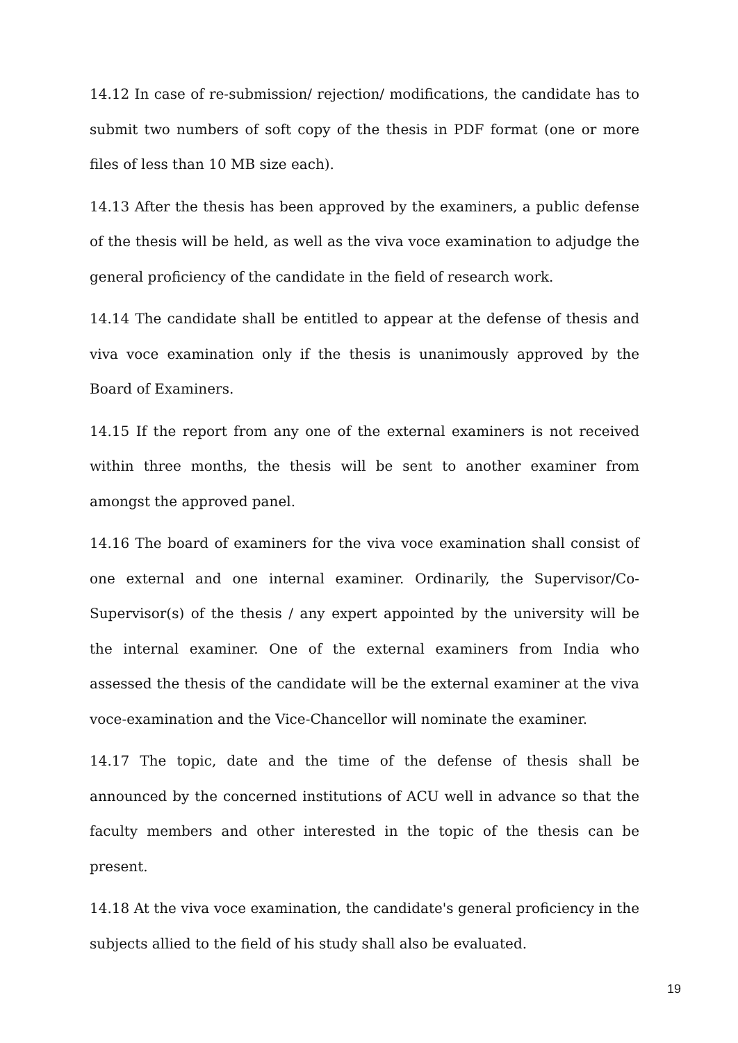14.12 In case of re-submission/ rejection/ modifications, the candidate has to submit two numbers of soft copy of the thesis in PDF format (one or more files of less than 10 MB size each).
14.13 After the thesis has been approved by the examiners, a public defense of the thesis will be held, as well as the viva voce examination to adjudge the general proficiency of the candidate in the field of research work.
14.14 The candidate shall be entitled to appear at the defense of thesis and viva voce examination only if the thesis is unanimously approved by the Board of Examiners.
14.15 If the report from any one of the external examiners is not received within three months, the thesis will be sent to another examiner from amongst the approved panel.
14.16 The board of examiners for the viva voce examination shall consist of one external and one internal examiner. Ordinarily, the Supervisor/Co-Supervisor(s) of the thesis / any expert appointed by the university will be the internal examiner. One of the external examiners from India who assessed the thesis of the candidate will be the external examiner at the viva voce-examination and the Vice-Chancellor will nominate the examiner.
14.17 The topic, date and the time of the defense of thesis shall be announced by the concerned institutions of ACU well in advance so that the faculty members and other interested in the topic of the thesis can be present.
14.18 At the viva voce examination, the candidate's general proficiency in the subjects allied to the field of his study shall also be evaluated.
19